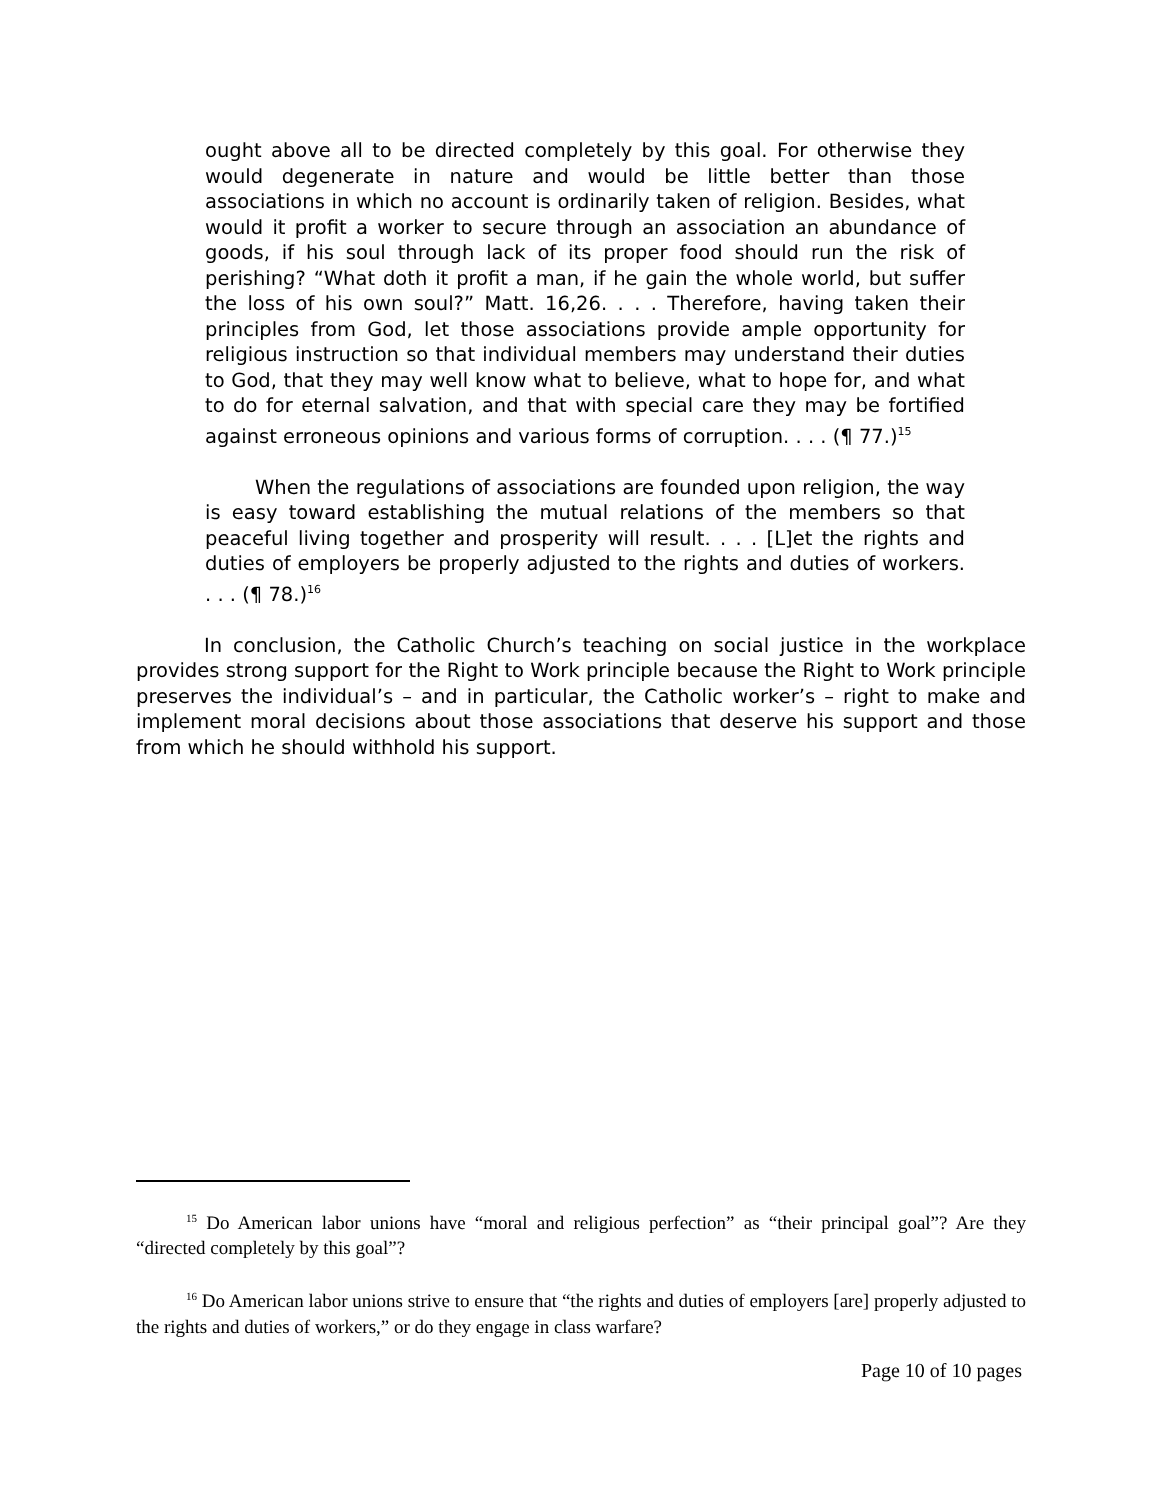ought above all to be directed completely by this goal. For otherwise they would degenerate in nature and would be little better than those associations in which no account is ordinarily taken of religion. Besides, what would it profit a worker to secure through an association an abundance of goods, if his soul through lack of its proper food should run the risk of perishing? “What doth it profit a man, if he gain the whole world, but suffer the loss of his own soul?” Matt. 16,26. . . . Therefore, having taken their principles from God, let those associations provide ample opportunity for religious instruction so that individual members may understand their duties to God, that they may well know what to believe, what to hope for, and what to do for eternal salvation, and that with special care they may be fortified against erroneous opinions and various forms of corruption. . . . (¶ 77.)<sup>15</sup>
When the regulations of associations are founded upon religion, the way is easy toward establishing the mutual relations of the members so that peaceful living together and prosperity will result. . . . [L]et the rights and duties of employers be properly adjusted to the rights and duties of workers. . . . (¶ 78.)<sup>16</sup>
In conclusion, the Catholic Church’s teaching on social justice in the workplace provides strong support for the Right to Work principle because the Right to Work principle preserves the individual’s – and in particular, the Catholic worker’s – right to make and implement moral decisions about those associations that deserve his support and those from which he should withhold his support.
<sup>15</sup> Do American labor unions have “moral and religious perfection” as “their principal goal”? Are they “directed completely by this goal”?
<sup>16</sup> Do American labor unions strive to ensure that “the rights and duties of employers [are] properly adjusted to the rights and duties of workers,” or do they engage in class warfare?
Page 10 of 10 pages